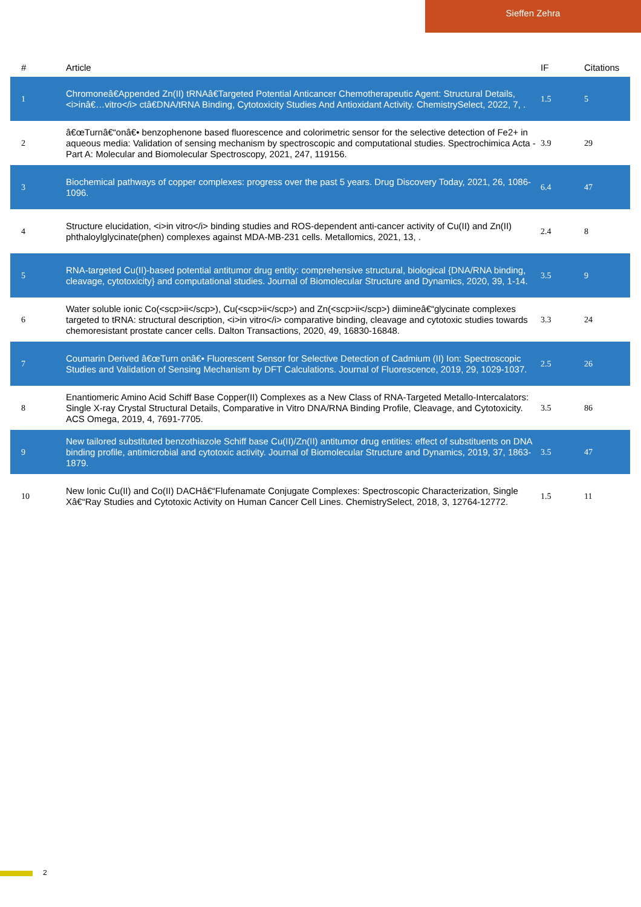Sieffen Zehra
| # | Article | IF | Citations |
| --- | --- | --- | --- |
| 1 | Chromoneâ€Appended Zn(II) tRNAâ€Targeted Potential Anticancer Chemotherapeutic Agent: Structural Details, <i>inâ€…vitro</i> ctâ€DNA/tRNA Binding, Cytotoxicity Studies And Antioxidant Activity. ChemistrySelect, 2022, 7, . | 1.5 | 5 |
| 2 | â€œTurnâ€“onâ€• benzophenone based fluorescence and colorimetric sensor for the selective detection of Fe2+ in aqueous media: Validation of sensing mechanism by spectroscopic and computational studies. Spectrochimica Acta - Part A: Molecular and Biomolecular Spectroscopy, 2021, 247, 119156. | 3.9 | 29 |
| 3 | Biochemical pathways of copper complexes: progress over the past 5 years. Drug Discovery Today, 2021, 26, 1086-1096. | 6.4 | 47 |
| 4 | Structure elucidation, <i>in vitro</i> binding studies and ROS-dependent anti-cancer activity of Cu(II) and Zn(II) phthaloylglycinate(phen) complexes against MDA-MB-231 cells. Metallomics, 2021, 13, . | 2.4 | 8 |
| 5 | RNA-targeted Cu(II)-based potential antitumor drug entity: comprehensive structural, biological {DNA/RNA binding, cleavage, cytotoxicity} and computational studies. Journal of Biomolecular Structure and Dynamics, 2020, 39, 1-14. | 3.5 | 9 |
| 6 | Water soluble ionic Co(<scp>ii</scp>), Cu(<scp>ii</scp>) and Zn(<scp>ii</scp>) diimineâ€“glycinate complexes targeted to tRNA: structural description, <i>in vitro</i> comparative binding, cleavage and cytotoxic studies towards chemoresistant prostate cancer cells. Dalton Transactions, 2020, 49, 16830-16848. | 3.3 | 24 |
| 7 | Coumarin Derived â€œTurn onâ€• Fluorescent Sensor for Selective Detection of Cadmium (II) Ion: Spectroscopic Studies and Validation of Sensing Mechanism by DFT Calculations. Journal of Fluorescence, 2019, 29, 1029-1037. | 2.5 | 26 |
| 8 | Enantiomeric Amino Acid Schiff Base Copper(II) Complexes as a New Class of RNA-Targeted Metallo-Intercalators: Single X-ray Crystal Structural Details, Comparative in Vitro DNA/RNA Binding Profile, Cleavage, and Cytotoxicity. ACS Omega, 2019, 4, 7691-7705. | 3.5 | 86 |
| 9 | New tailored substituted benzothiazole Schiff base Cu(II)/Zn(II) antitumor drug entities: effect of substituents on DNA binding profile, antimicrobial and cytotoxic activity. Journal of Biomolecular Structure and Dynamics, 2019, 37, 1863-1879. | 3.5 | 47 |
| 10 | New Ionic Cu(II) and Co(II) DACHâ€“Flufenamate Conjugate Complexes: Spectroscopic Characterization, Single Xâ€“Ray Studies and Cytotoxic Activity on Human Cancer Cell Lines. ChemistrySelect, 2018, 3, 12764-12772. | 1.5 | 11 |
2